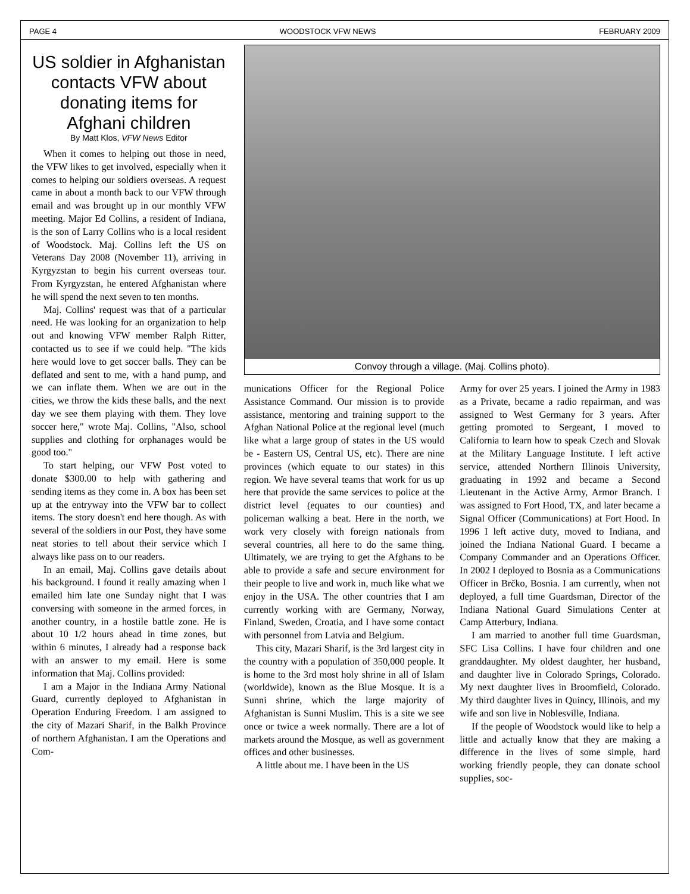PAGE 4 WOODSTOCK VFW NEWS FEBRUARY 2009
US soldier in Afghanistan contacts VFW about donating items for Afghani children
By Matt Klos, VFW News Editor
When it comes to helping out those in need, the VFW likes to get involved, especially when it comes to helping our soldiers overseas. A request came in about a month back to our VFW through email and was brought up in our monthly VFW meeting. Major Ed Collins, a resident of Indiana, is the son of Larry Collins who is a local resident of Woodstock. Maj. Collins left the US on Veterans Day 2008 (November 11), arriving in Kyrgyzstan to begin his current overseas tour. From Kyrgyzstan, he entered Afghanistan where he will spend the next seven to ten months.
Maj. Collins' request was that of a particular need. He was looking for an organization to help out and knowing VFW member Ralph Ritter, contacted us to see if we could help. "The kids here would love to get soccer balls. They can be deflated and sent to me, with a hand pump, and we can inflate them. When we are out in the cities, we throw the kids these balls, and the next day we see them playing with them. They love soccer here," wrote Maj. Collins, "Also, school supplies and clothing for orphanages would be good too."
To start helping, our VFW Post voted to donate $300.00 to help with gathering and sending items as they come in. A box has been set up at the entryway into the VFW bar to collect items. The story doesn't end here though. As with several of the soldiers in our Post, they have some neat stories to tell about their service which I always like pass on to our readers.
In an email, Maj. Collins gave details about his background. I found it really amazing when I emailed him late one Sunday night that I was conversing with someone in the armed forces, in another country, in a hostile battle zone. He is about 10 1/2 hours ahead in time zones, but within 6 minutes, I already had a response back with an answer to my email. Here is some information that Maj. Collins provided:
I am a Major in the Indiana Army National Guard, currently deployed to Afghanistan in Operation Enduring Freedom. I am assigned to the city of Mazari Sharif, in the Balkh Province of northern Afghanistan. I am the Operations and Com-
Convoy through a village. (Maj. Collins photo).
munications Officer for the Regional Police Assistance Command. Our mission is to provide assistance, mentoring and training support to the Afghan National Police at the regional level (much like what a large group of states in the US would be - Eastern US, Central US, etc). There are nine provinces (which equate to our states) in this region. We have several teams that work for us up here that provide the same services to police at the district level (equates to our counties) and policeman walking a beat. Here in the north, we work very closely with foreign nationals from several countries, all here to do the same thing. Ultimately, we are trying to get the Afghans to be able to provide a safe and secure environment for their people to live and work in, much like what we enjoy in the USA. The other countries that I am currently working with are Germany, Norway, Finland, Sweden, Croatia, and I have some contact with personnel from Latvia and Belgium.
This city, Mazari Sharif, is the 3rd largest city in the country with a population of 350,000 people. It is home to the 3rd most holy shrine in all of Islam (worldwide), known as the Blue Mosque. It is a Sunni shrine, which the large majority of Afghanistan is Sunni Muslim. This is a site we see once or twice a week normally. There are a lot of markets around the Mosque, as well as government offices and other businesses.
A little about me. I have been in the US
Army for over 25 years. I joined the Army in 1983 as a Private, became a radio repairman, and was assigned to West Germany for 3 years. After getting promoted to Sergeant, I moved to California to learn how to speak Czech and Slovak at the Military Language Institute. I left active service, attended Northern Illinois University, graduating in 1992 and became a Second Lieutenant in the Active Army, Armor Branch. I was assigned to Fort Hood, TX, and later became a Signal Officer (Communications) at Fort Hood. In 1996 I left active duty, moved to Indiana, and joined the Indiana National Guard. I became a Company Commander and an Operations Officer. In 2002 I deployed to Bosnia as a Communications Officer in Brčko, Bosnia. I am currently, when not deployed, a full time Guardsman, Director of the Indiana National Guard Simulations Center at Camp Atterbury, Indiana.
I am married to another full time Guardsman, SFC Lisa Collins. I have four children and one granddaughter. My oldest daughter, her husband, and daughter live in Colorado Springs, Colorado. My next daughter lives in Broomfield, Colorado. My third daughter lives in Quincy, Illinois, and my wife and son live in Noblesville, Indiana.
If the people of Woodstock would like to help a little and actually know that they are making a difference in the lives of some simple, hard working friendly people, they can donate school supplies, soc-